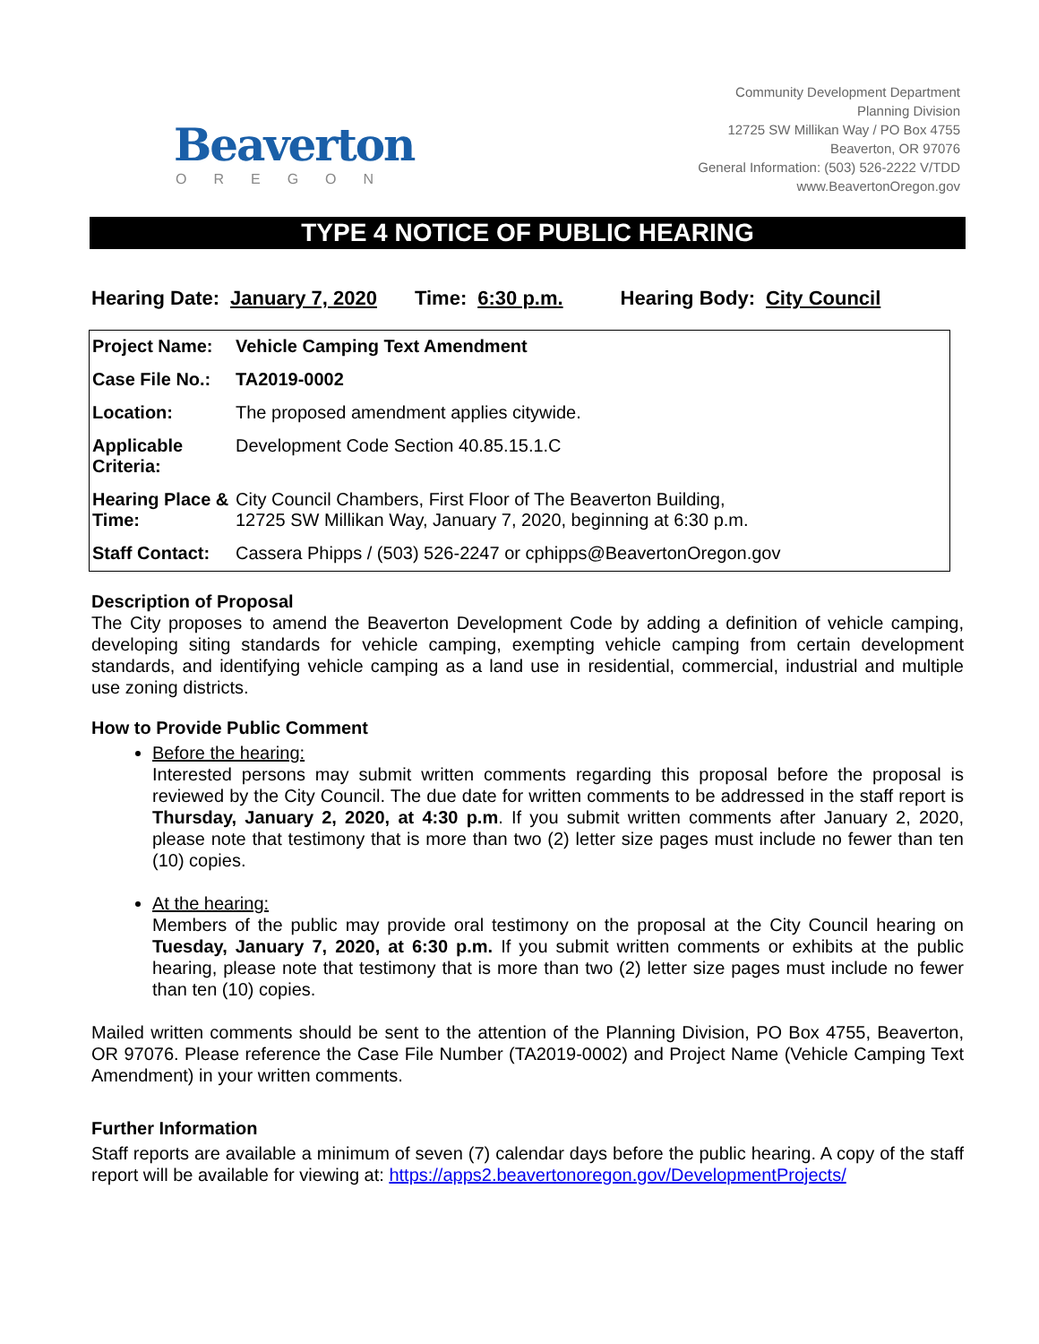Beaverton
OREGON
Community Development Department
Planning Division
12725 SW Millikan Way / PO Box 4755
Beaverton, OR 97076
General Information: (503) 526-2222 V/TDD
www.BeavertonOregon.gov
TYPE 4 NOTICE OF PUBLIC HEARING
Hearing Date: January 7, 2020 Time: 6:30 p.m. Hearing Body: City Council
| Project Name: | Vehicle Camping Text Amendment |
| Case File No.: | TA2019-0002 |
| Location: | The proposed amendment applies citywide. |
| Applicable Criteria: | Development Code Section 40.85.15.1.C |
| Hearing Place & Time: | City Council Chambers, First Floor of The Beaverton Building, 12725 SW Millikan Way, January 7, 2020, beginning at 6:30 p.m. |
| Staff Contact: | Cassera Phipps / (503) 526-2247 or cphipps@BeavertonOregon.gov |
Description of Proposal
The City proposes to amend the Beaverton Development Code by adding a definition of vehicle camping, developing siting standards for vehicle camping, exempting vehicle camping from certain development standards, and identifying vehicle camping as a land use in residential, commercial, industrial and multiple use zoning districts.
How to Provide Public Comment
Before the hearing:
Interested persons may submit written comments regarding this proposal before the proposal is reviewed by the City Council. The due date for written comments to be addressed in the staff report is Thursday, January 2, 2020, at 4:30 p.m. If you submit written comments after January 2, 2020, please note that testimony that is more than two (2) letter size pages must include no fewer than ten (10) copies.
At the hearing:
Members of the public may provide oral testimony on the proposal at the City Council hearing on Tuesday, January 7, 2020, at 6:30 p.m. If you submit written comments or exhibits at the public hearing, please note that testimony that is more than two (2) letter size pages must include no fewer than ten (10) copies.
Mailed written comments should be sent to the attention of the Planning Division, PO Box 4755, Beaverton, OR 97076. Please reference the Case File Number (TA2019-0002) and Project Name (Vehicle Camping Text Amendment) in your written comments.
Further Information
Staff reports are available a minimum of seven (7) calendar days before the public hearing. A copy of the staff report will be available for viewing at: https://apps2.beavertonoregon.gov/DevelopmentProjects/